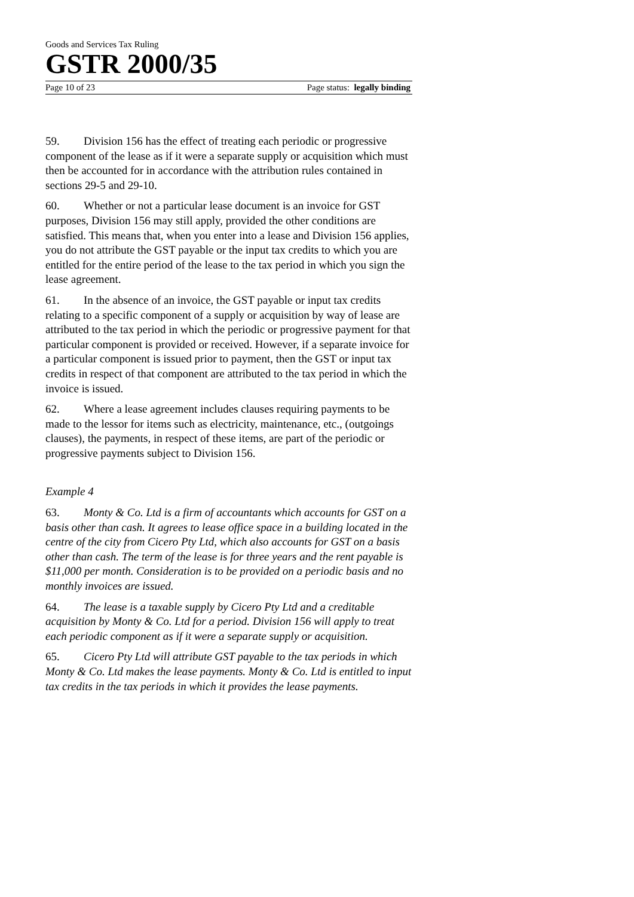Goods and Services Tax Ruling
GSTR 2000/35
Page 10 of 23 Page status: legally binding
59. Division 156 has the effect of treating each periodic or progressive component of the lease as if it were a separate supply or acquisition which must then be accounted for in accordance with the attribution rules contained in sections 29-5 and 29-10.
60. Whether or not a particular lease document is an invoice for GST purposes, Division 156 may still apply, provided the other conditions are satisfied. This means that, when you enter into a lease and Division 156 applies, you do not attribute the GST payable or the input tax credits to which you are entitled for the entire period of the lease to the tax period in which you sign the lease agreement.
61. In the absence of an invoice, the GST payable or input tax credits relating to a specific component of a supply or acquisition by way of lease are attributed to the tax period in which the periodic or progressive payment for that particular component is provided or received. However, if a separate invoice for a particular component is issued prior to payment, then the GST or input tax credits in respect of that component are attributed to the tax period in which the invoice is issued.
62. Where a lease agreement includes clauses requiring payments to be made to the lessor for items such as electricity, maintenance, etc., (outgoings clauses), the payments, in respect of these items, are part of the periodic or progressive payments subject to Division 156.
Example 4
63. Monty & Co. Ltd is a firm of accountants which accounts for GST on a basis other than cash. It agrees to lease office space in a building located in the centre of the city from Cicero Pty Ltd, which also accounts for GST on a basis other than cash. The term of the lease is for three years and the rent payable is $11,000 per month. Consideration is to be provided on a periodic basis and no monthly invoices are issued.
64. The lease is a taxable supply by Cicero Pty Ltd and a creditable acquisition by Monty & Co. Ltd for a period. Division 156 will apply to treat each periodic component as if it were a separate supply or acquisition.
65. Cicero Pty Ltd will attribute GST payable to the tax periods in which Monty & Co. Ltd makes the lease payments. Monty & Co. Ltd is entitled to input tax credits in the tax periods in which it provides the lease payments.